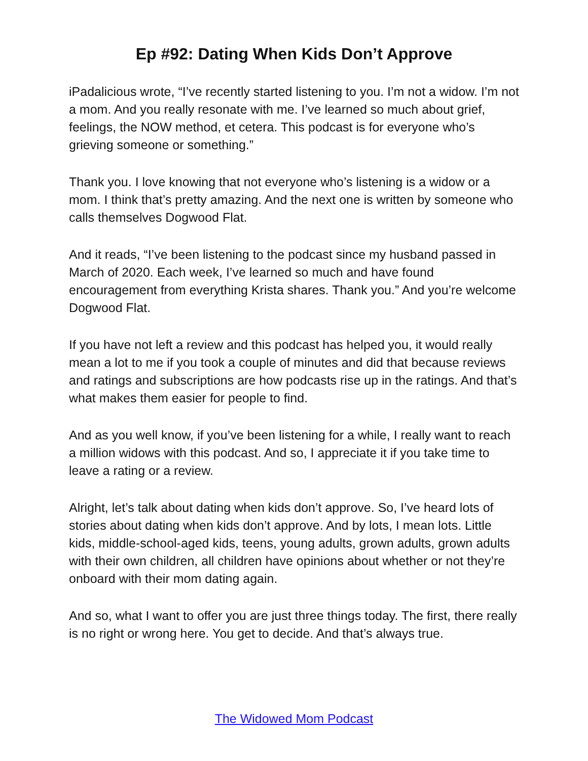Ep #92: Dating When Kids Don’t Approve
iPadalicious wrote, “I’ve recently started listening to you. I’m not a widow. I’m not a mom. And you really resonate with me. I’ve learned so much about grief, feelings, the NOW method, et cetera. This podcast is for everyone who’s grieving someone or something.”
Thank you. I love knowing that not everyone who’s listening is a widow or a mom. I think that’s pretty amazing. And the next one is written by someone who calls themselves Dogwood Flat.
And it reads, “I’ve been listening to the podcast since my husband passed in March of 2020. Each week, I’ve learned so much and have found encouragement from everything Krista shares. Thank you.” And you’re welcome Dogwood Flat.
If you have not left a review and this podcast has helped you, it would really mean a lot to me if you took a couple of minutes and did that because reviews and ratings and subscriptions are how podcasts rise up in the ratings. And that’s what makes them easier for people to find.
And as you well know, if you’ve been listening for a while, I really want to reach a million widows with this podcast. And so, I appreciate it if you take time to leave a rating or a review.
Alright, let’s talk about dating when kids don’t approve. So, I’ve heard lots of stories about dating when kids don’t approve. And by lots, I mean lots. Little kids, middle-school-aged kids, teens, young adults, grown adults, grown adults with their own children, all children have opinions about whether or not they’re onboard with their mom dating again.
And so, what I want to offer you are just three things today. The first, there really is no right or wrong here. You get to decide. And that’s always true.
The Widowed Mom Podcast